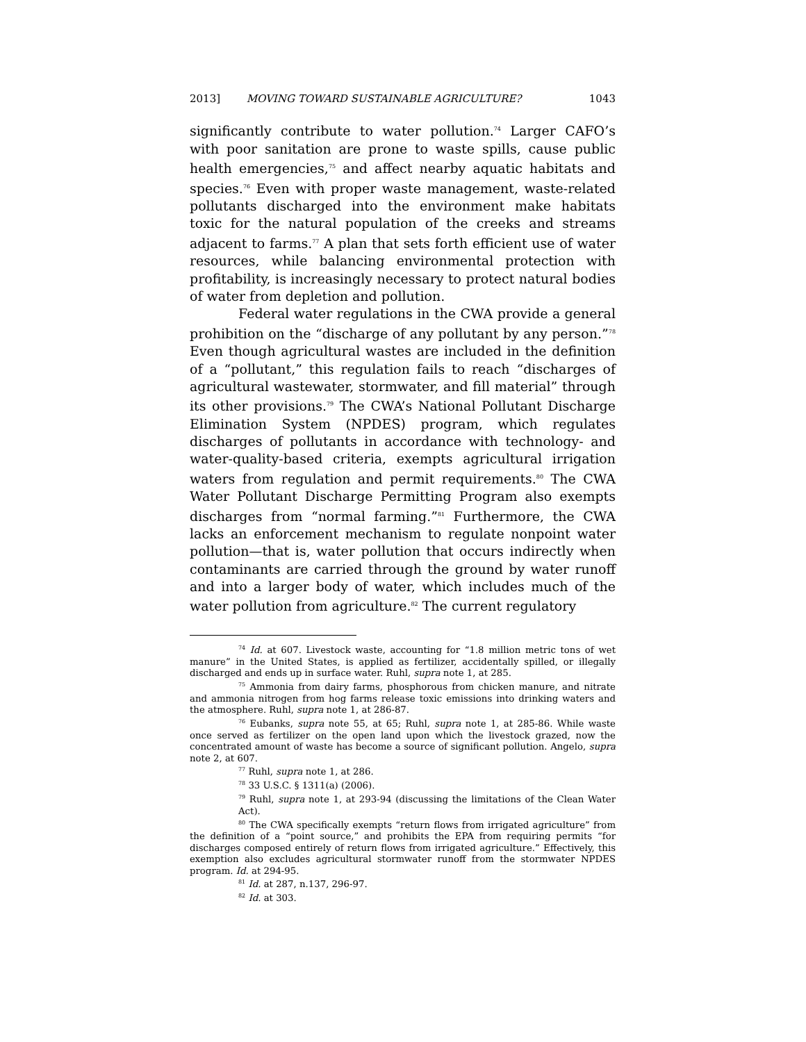2013] MOVING TOWARD SUSTAINABLE AGRICULTURE? 1043
significantly contribute to water pollution.<sup>74</sup> Larger CAFO’s with poor sanitation are prone to waste spills, cause public health emergencies,<sup>75</sup> and affect nearby aquatic habitats and species.<sup>76</sup> Even with proper waste management, waste-related pollutants discharged into the environment make habitats toxic for the natural population of the creeks and streams adjacent to farms.<sup>77</sup> A plan that sets forth efficient use of water resources, while balancing environmental protection with profitability, is increasingly necessary to protect natural bodies of water from depletion and pollution.
Federal water regulations in the CWA provide a general prohibition on the “discharge of any pollutant by any person.”<sup>78</sup> Even though agricultural wastes are included in the definition of a “pollutant,” this regulation fails to reach “discharges of agricultural wastewater, stormwater, and fill material” through its other provisions.<sup>79</sup> The CWA’s National Pollutant Discharge Elimination System (NPDES) program, which regulates discharges of pollutants in accordance with technology- and water-quality-based criteria, exempts agricultural irrigation waters from regulation and permit requirements.<sup>80</sup> The CWA Water Pollutant Discharge Permitting Program also exempts discharges from “normal farming.”<sup>81</sup> Furthermore, the CWA lacks an enforcement mechanism to regulate nonpoint water pollution—that is, water pollution that occurs indirectly when contaminants are carried through the ground by water runoff and into a larger body of water, which includes much of the water pollution from agriculture.<sup>82</sup> The current regulatory
<sup>74</sup> Id. at 607. Livestock waste, accounting for “1.8 million metric tons of wet manure” in the United States, is applied as fertilizer, accidentally spilled, or illegally discharged and ends up in surface water. Ruhl, supra note 1, at 285.
<sup>75</sup> Ammonia from dairy farms, phosphorous from chicken manure, and nitrate and ammonia nitrogen from hog farms release toxic emissions into drinking waters and the atmosphere. Ruhl, supra note 1, at 286-87.
<sup>76</sup> Eubanks, supra note 55, at 65; Ruhl, supra note 1, at 285-86. While waste once served as fertilizer on the open land upon which the livestock grazed, now the concentrated amount of waste has become a source of significant pollution. Angelo, supra note 2, at 607.
<sup>77</sup> Ruhl, supra note 1, at 286.
<sup>78</sup> 33 U.S.C. § 1311(a) (2006).
<sup>79</sup> Ruhl, supra note 1, at 293-94 (discussing the limitations of the Clean Water Act).
<sup>80</sup> The CWA specifically exempts “return flows from irrigated agriculture” from the definition of a “point source,” and prohibits the EPA from requiring permits “for discharges composed entirely of return flows from irrigated agriculture.” Effectively, this exemption also excludes agricultural stormwater runoff from the stormwater NPDES program. Id. at 294-95.
<sup>81</sup> Id. at 287, n.137, 296-97.
<sup>82</sup> Id. at 303.